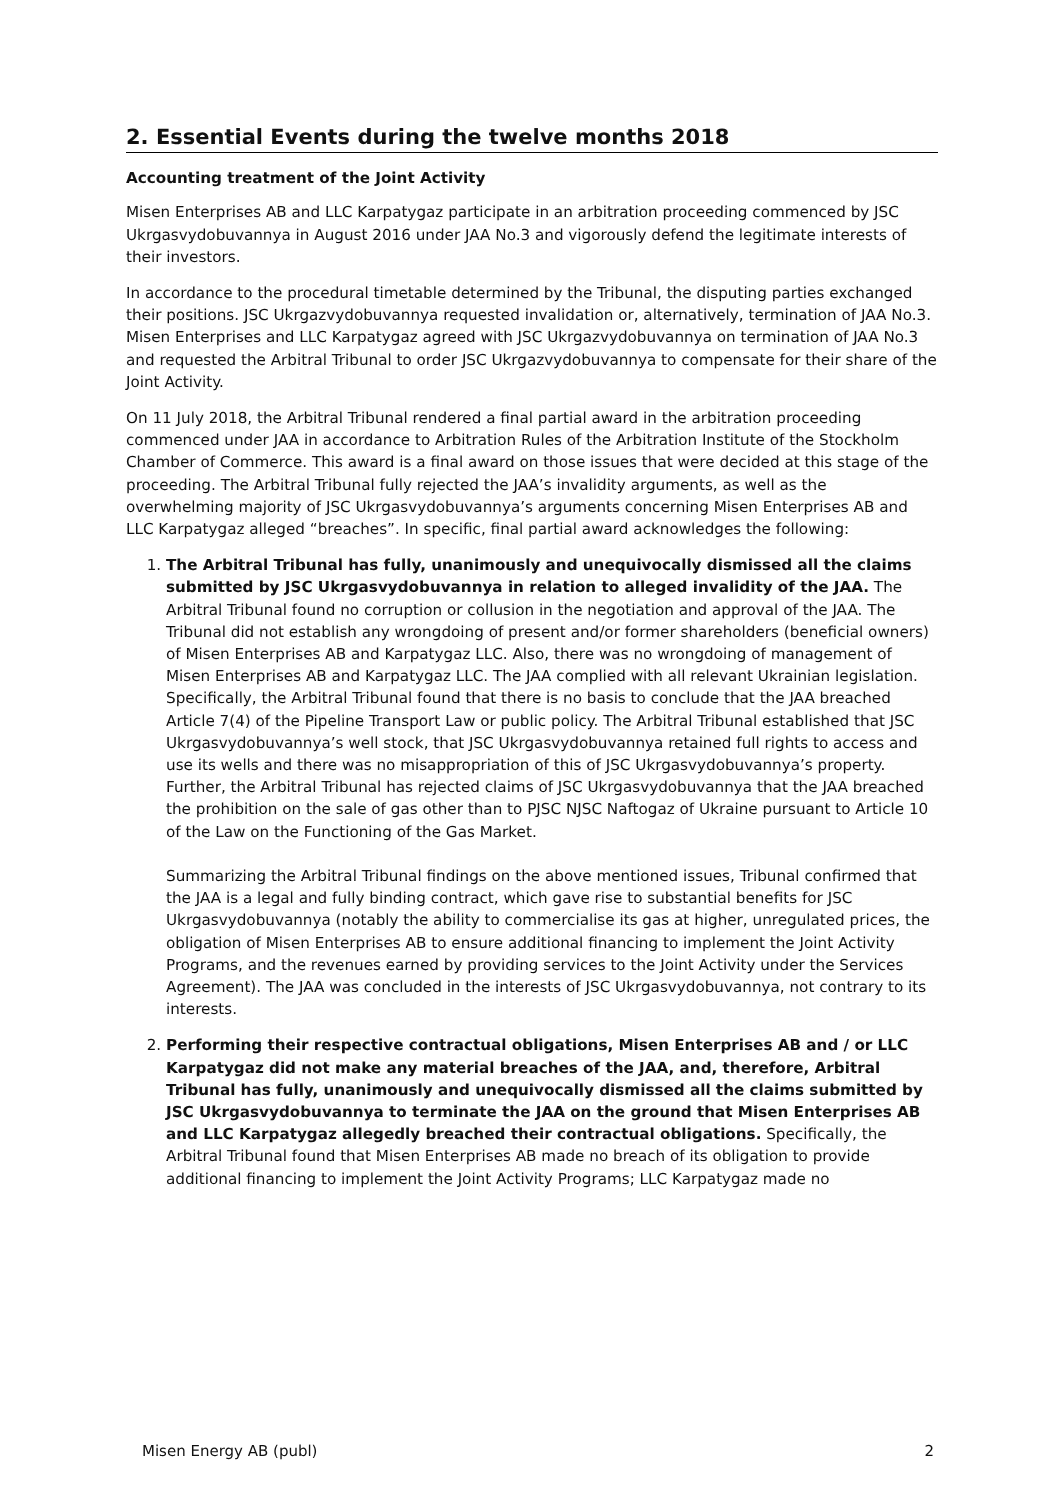2. Essential Events during the twelve months 2018
Accounting treatment of the Joint Activity
Misen Enterprises AB and LLC Karpatygaz participate in an arbitration proceeding commenced by JSC Ukrgasvydobuvannya in August 2016 under JAA No.3 and vigorously defend the legitimate interests of their investors.
In accordance to the procedural timetable determined by the Tribunal, the disputing parties exchanged their positions. JSC Ukrgazvydobuvannya requested invalidation or, alternatively, termination of JAA No.3. Misen Enterprises and LLC Karpatygaz agreed with JSC Ukrgazvydobuvannya on termination of JAA No.3 and requested the Arbitral Tribunal to order JSC Ukrgazvydobuvannya to compensate for their share of the Joint Activity.
On 11 July 2018, the Arbitral Tribunal rendered a final partial award in the arbitration proceeding commenced under JAA in accordance to Arbitration Rules of the Arbitration Institute of the Stockholm Chamber of Commerce. This award is a final award on those issues that were decided at this stage of the proceeding. The Arbitral Tribunal fully rejected the JAA’s invalidity arguments, as well as the overwhelming majority of JSC Ukrgasvydobuvannya’s arguments concerning Misen Enterprises AB and LLC Karpatygaz alleged “breaches”. In specific, final partial award acknowledges the following:
1. The Arbitral Tribunal has fully, unanimously and unequivocally dismissed all the claims submitted by JSC Ukrgasvydobuvannya in relation to alleged invalidity of the JAA. The Arbitral Tribunal found no corruption or collusion in the negotiation and approval of the JAA. The Tribunal did not establish any wrongdoing of present and/or former shareholders (beneficial owners) of Misen Enterprises AB and Karpatygaz LLC. Also, there was no wrongdoing of management of Misen Enterprises AB and Karpatygaz LLC. The JAA complied with all relevant Ukrainian legislation. Specifically, the Arbitral Tribunal found that there is no basis to conclude that the JAA breached Article 7(4) of the Pipeline Transport Law or public policy. The Arbitral Tribunal established that JSC Ukrgasvydobuvannya’s well stock, that JSC Ukrgasvydobuvannya retained full rights to access and use its wells and there was no misappropriation of this of JSC Ukrgasvydobuvannya’s property. Further, the Arbitral Tribunal has rejected claims of JSC Ukrgasvydobuvannya that the JAA breached the prohibition on the sale of gas other than to PJSC NJSC Naftogaz of Ukraine pursuant to Article 10 of the Law on the Functioning of the Gas Market.
Summarizing the Arbitral Tribunal findings on the above mentioned issues, Tribunal confirmed that the JAA is a legal and fully binding contract, which gave rise to substantial benefits for JSC Ukrgasvydobuvannya (notably the ability to commercialise its gas at higher, unregulated prices, the obligation of Misen Enterprises AB to ensure additional financing to implement the Joint Activity Programs, and the revenues earned by providing services to the Joint Activity under the Services Agreement). The JAA was concluded in the interests of JSC Ukrgasvydobuvannya, not contrary to its interests.
2. Performing their respective contractual obligations, Misen Enterprises AB and / or LLC Karpatygaz did not make any material breaches of the JAA, and, therefore, Arbitral Tribunal has fully, unanimously and unequivocally dismissed all the claims submitted by JSC Ukrgasvydobuvannya to terminate the JAA on the ground that Misen Enterprises AB and LLC Karpatygaz allegedly breached their contractual obligations. Specifically, the Arbitral Tribunal found that Misen Enterprises AB made no breach of its obligation to provide additional financing to implement the Joint Activity Programs; LLC Karpatygaz made no
Misen Energy AB (publ) 2